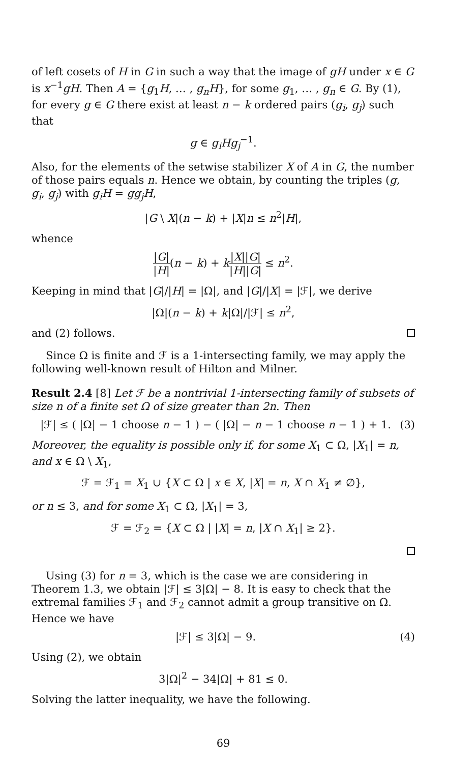of left cosets of H in G in such a way that the image of gH under x ∈ G is x<sup>−1</sup>gH. Then A = {g<sub>1</sub>H, … , g<sub>n</sub>H}, for some g<sub>1</sub>, … , g<sub>n</sub> ∈ G. By (1), for every g ∈ G there exist at least n − k ordered pairs (g<sub>i</sub>, g<sub>j</sub>) such that
g ∈ g<sub>i</sub>Hg<sub>j</sub><sup>−1</sup>.
Also, for the elements of the setwise stabilizer X of A in G, the number of those pairs equals n. Hence we obtain, by counting the triples (g, g<sub>i</sub>, g<sub>j</sub>) with g<sub>i</sub>H = gg<sub>j</sub>H,
|G \ X|(n − k) + |X|n ≤ n<sup>2</sup>|H|,
whence
|G| |H|(n − k) + k|X||G| |H||G| ≤ n<sup>2</sup>.
Keeping in mind that |G|/|H| = |Ω|, and |G|/|X| = |ℱ|, we derive
|Ω|(n − k) + k|Ω|/|ℱ| ≤ n<sup>2</sup>,
and (2) follows.
Since Ω is finite and ℱ is a 1-intersecting family, we may apply the following well-known result of Hilton and Milner.
Result 2.4 [8] Let ℱ be a nontrivial 1-intersecting family of subsets of size n of a finite set Ω of size greater than 2n. Then
|ℱ| ≤ ( |Ω| − 1 choose n − 1 ) − ( |Ω| − n − 1 choose n − 1 ) + 1. (3)
Moreover, the equality is possible only if, for some X<sub>1</sub> ⊂ Ω, |X<sub>1</sub>| = n, and x ∈ Ω \ X<sub>1</sub>,
ℱ = ℱ<sub>1</sub> = X<sub>1</sub> ∪ {X ⊂ Ω | x ∈ X, |X| = n, X ∩ X<sub>1</sub> ≠ ∅},
or n ≤ 3, and for some X<sub>1</sub> ⊂ Ω, |X<sub>1</sub>| = 3,
ℱ = ℱ<sub>2</sub> = {X ⊂ Ω | |X| = n, |X ∩ X<sub>1</sub>| ≥ 2}.
Using (3) for n = 3, which is the case we are considering in Theorem 1.3, we obtain |ℱ| ≤ 3|Ω| − 8. It is easy to check that the extremal families ℱ<sub>1</sub> and ℱ<sub>2</sub> cannot admit a group transitive on Ω. Hence we have
|ℱ| ≤ 3|Ω| − 9. (4)
Using (2), we obtain
3|Ω|<sup>2</sup> − 34|Ω| + 81 ≤ 0.
Solving the latter inequality, we have the following.
69